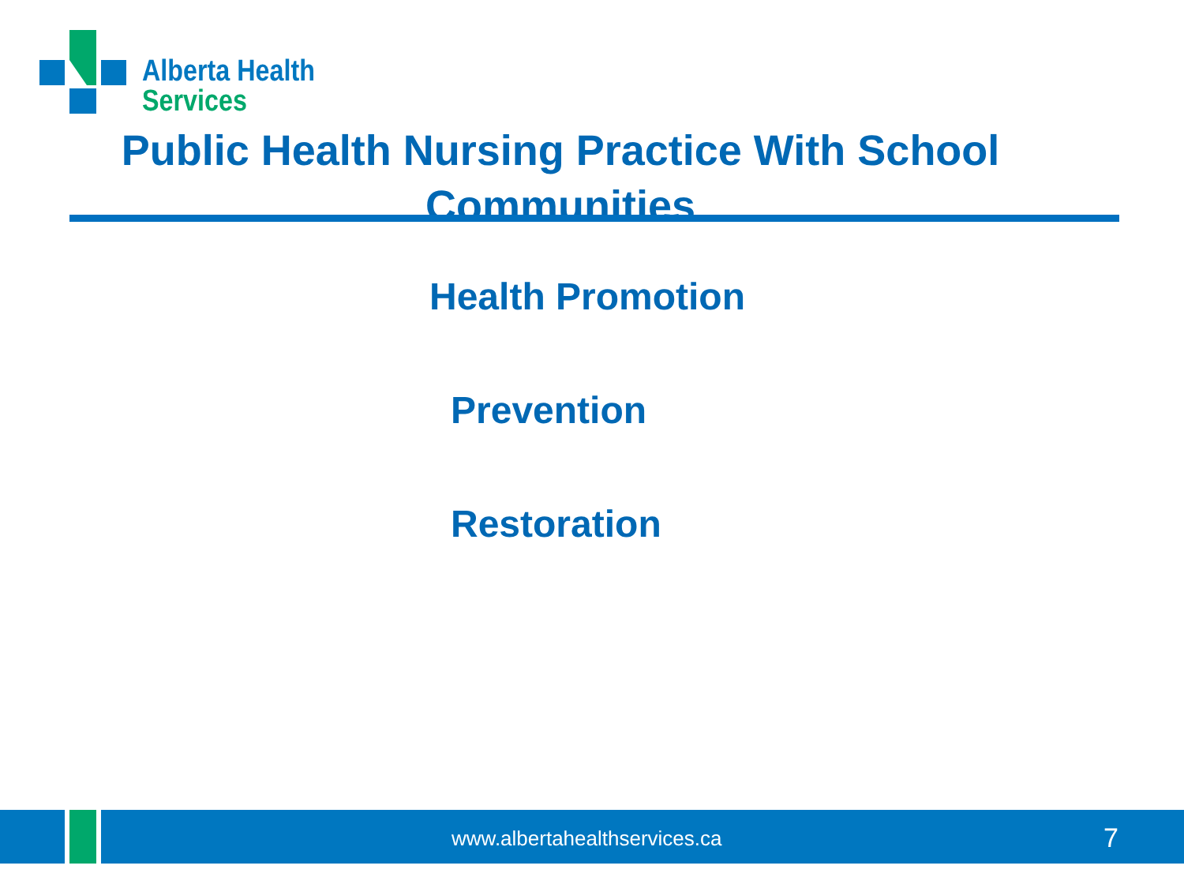Alberta Health
Services
Public Health Nursing Practice With School Communities
Health Promotion
Prevention
Restoration
www.albertahealthservices.ca 7